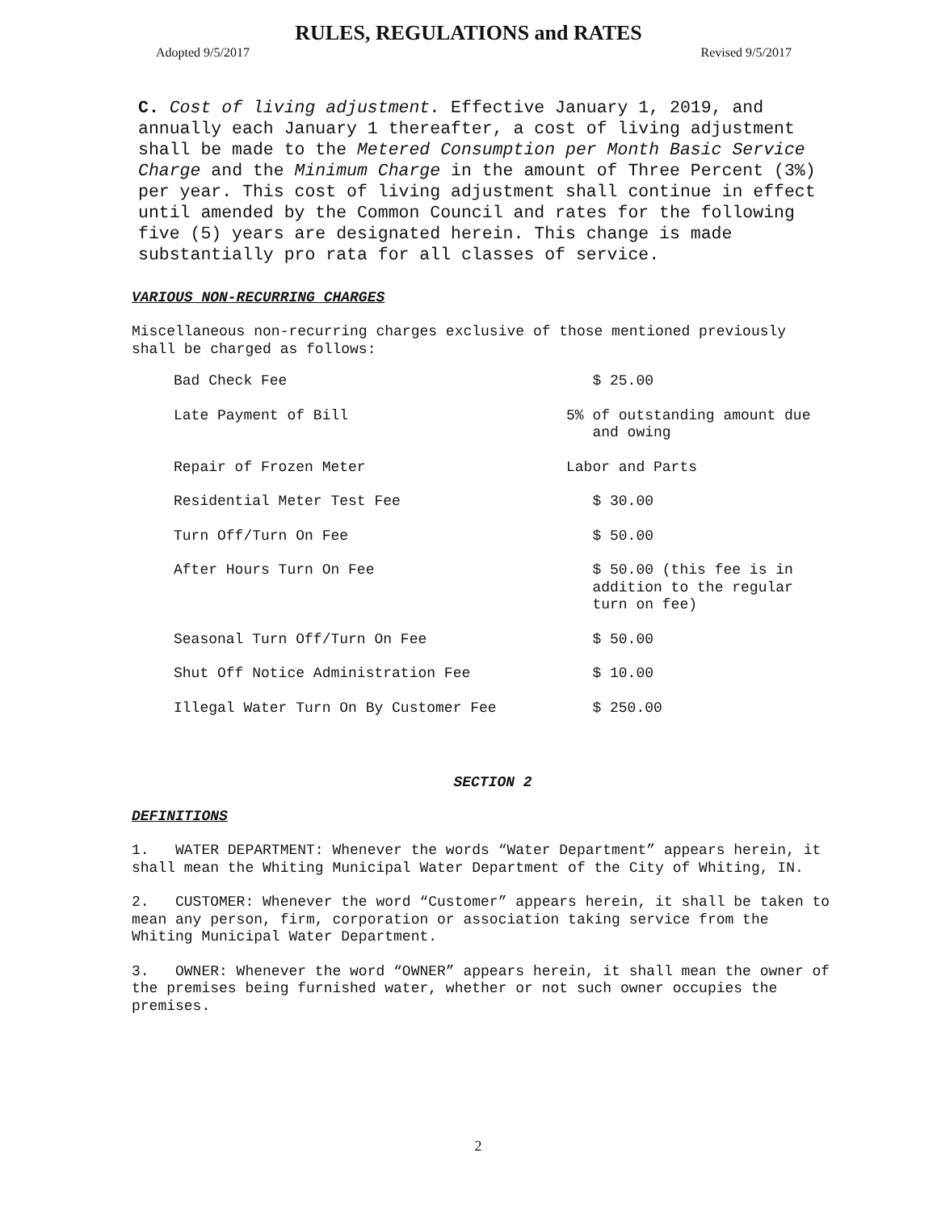RULES, REGULATIONS and RATES
Adopted 9/5/2017 Revised 9/5/2017
C. Cost of living adjustment. Effective January 1, 2019, and annually each January 1 thereafter, a cost of living adjustment shall be made to the Metered Consumption per Month Basic Service Charge and the Minimum Charge in the amount of Three Percent (3%) per year. This cost of living adjustment shall continue in effect until amended by the Common Council and rates for the following five (5) years are designated herein. This change is made substantially pro rata for all classes of service.
VARIOUS NON-RECURRING CHARGES
Miscellaneous non-recurring charges exclusive of those mentioned previously shall be charged as follows:
| Bad Check Fee | $ 25.00 |
| Late Payment of Bill | 5% of outstanding amount due and owing |
| Repair of Frozen Meter | Labor and Parts |
| Residential Meter Test Fee | $ 30.00 |
| Turn Off/Turn On Fee | $ 50.00 |
| After Hours Turn On Fee | $ 50.00 (this fee is in addition to the regular turn on fee) |
| Seasonal Turn Off/Turn On Fee | $ 50.00 |
| Shut Off Notice Administration Fee | $ 10.00 |
| Illegal Water Turn On By Customer Fee | $ 250.00 |
SECTION 2
DEFINITIONS
1. WATER DEPARTMENT: Whenever the words “Water Department” appears herein, it shall mean the Whiting Municipal Water Department of the City of Whiting, IN.
2. CUSTOMER: Whenever the word “Customer” appears herein, it shall be taken to mean any person, firm, corporation or association taking service from the Whiting Municipal Water Department.
3. OWNER: Whenever the word “OWNER” appears herein, it shall mean the owner of the premises being furnished water, whether or not such owner occupies the premises.
2